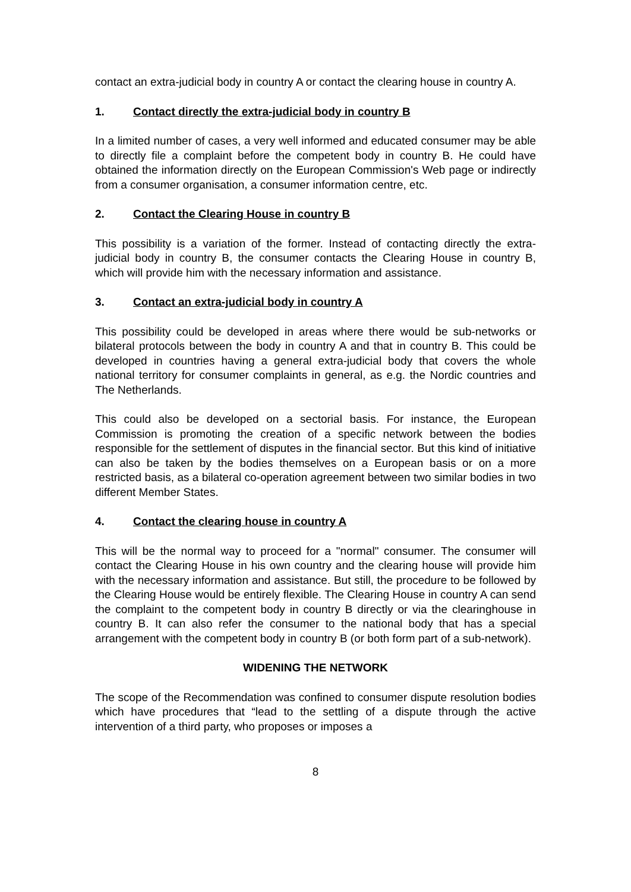contact an extra-judicial body in country A or contact the clearing house in country A.
1. Contact directly the extra-judicial body in country B
In a limited number of cases, a very well informed and educated consumer may be able to directly file a complaint before the competent body in country B. He could have obtained the information directly on the European Commission's Web page or indirectly from a consumer organisation, a consumer information centre, etc.
2. Contact the Clearing House in country B
This possibility is a variation of the former. Instead of contacting directly the extra-judicial body in country B, the consumer contacts the Clearing House in country B, which will provide him with the necessary information and assistance.
3. Contact an extra-judicial body in country A
This possibility could be developed in areas where there would be sub-networks or bilateral protocols between the body in country A and that in country B. This could be developed in countries having a general extra-judicial body that covers the whole national territory for consumer complaints in general, as e.g. the Nordic countries and The Netherlands.
This could also be developed on a sectorial basis. For instance, the European Commission is promoting the creation of a specific network between the bodies responsible for the settlement of disputes in the financial sector. But this kind of initiative can also be taken by the bodies themselves on a European basis or on a more restricted basis, as a bilateral co-operation agreement between two similar bodies in two different Member States.
4. Contact the clearing house in country A
This will be the normal way to proceed for a "normal" consumer. The consumer will contact the Clearing House in his own country and the clearing house will provide him with the necessary information and assistance. But still, the procedure to be followed by the Clearing House would be entirely flexible. The Clearing House in country A can send the complaint to the competent body in country B directly or via the clearinghouse in country B. It can also refer the consumer to the national body that has a special arrangement with the competent body in country B (or both form part of a sub-network).
WIDENING THE NETWORK
The scope of the Recommendation was confined to consumer dispute resolution bodies which have procedures that “lead to the settling of a dispute through the active intervention of a third party, who proposes or imposes a
8